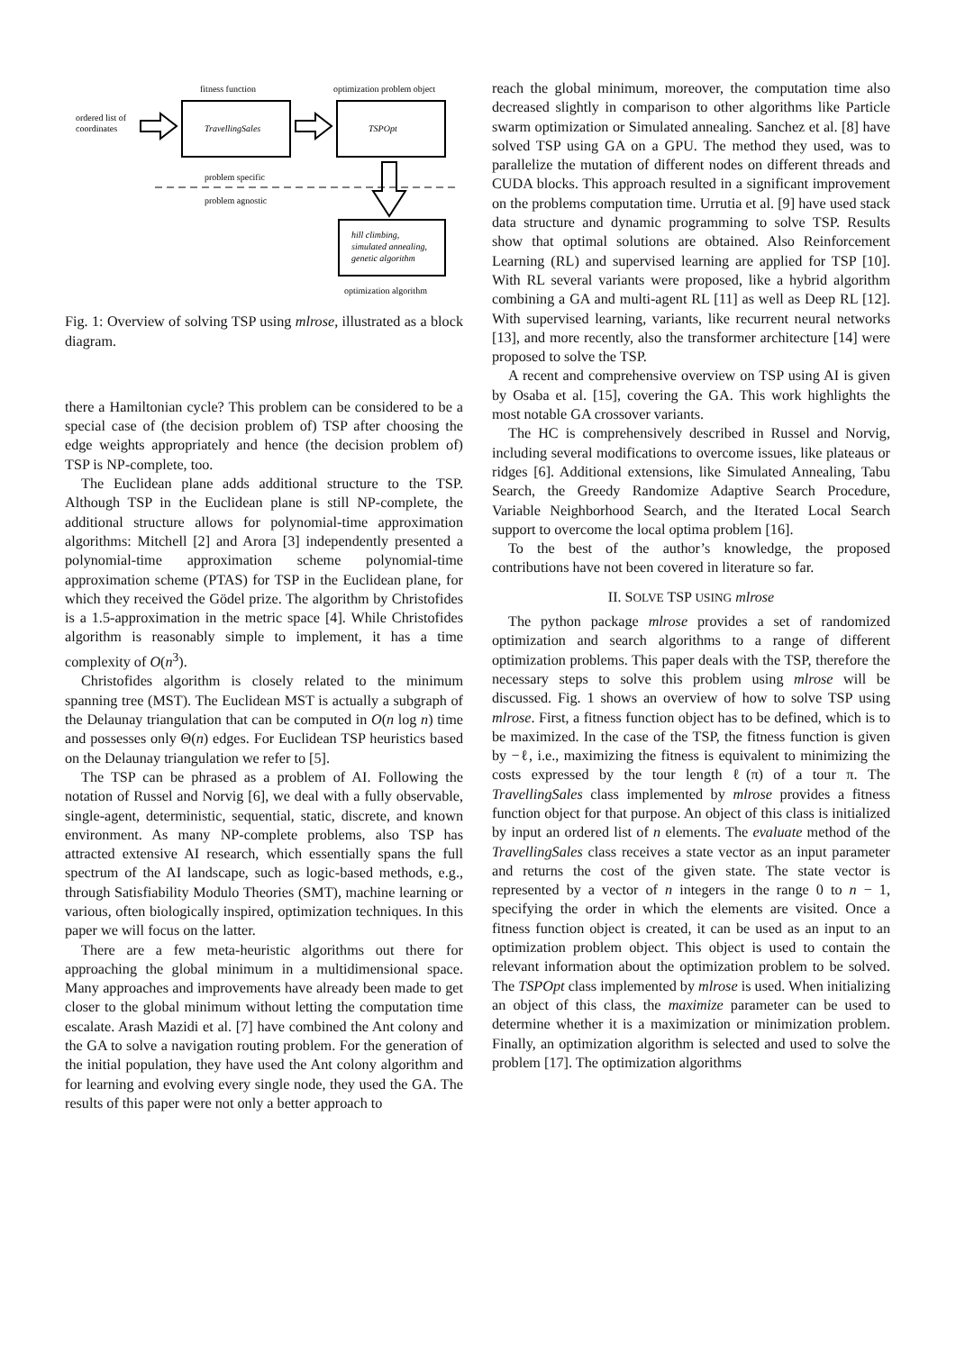fitness function
optimization problem object
ordered list of
coordinates
TravellingSales
TSPOpt
problem specific
problem agnostic
hill climbing,
simulated annealing,
genetic algorithm
optimization algorithm
Fig. 1: Overview of solving TSP using mlrose, illustrated as a block diagram.
there a Hamiltonian cycle? This problem can be considered to be a special case of (the decision problem of) TSP after choosing the edge weights appropriately and hence (the decision problem of) TSP is NP-complete, too.
The Euclidean plane adds additional structure to the TSP. Although TSP in the Euclidean plane is still NP-complete, the additional structure allows for polynomial-time approximation algorithms: Mitchell [2] and Arora [3] independently presented a polynomial-time approximation scheme polynomial-time approximation scheme (PTAS) for TSP in the Euclidean plane, for which they received the Gödel prize. The algorithm by Christofides is a 1.5-approximation in the metric space [4]. While Christofides algorithm is reasonably simple to implement, it has a time complexity of O(n<sup>3</sup>).
Christofides algorithm is closely related to the minimum spanning tree (MST). The Euclidean MST is actually a subgraph of the Delaunay triangulation that can be computed in O(n log n) time and possesses only Θ(n) edges. For Euclidean TSP heuristics based on the Delaunay triangulation we refer to [5].
The TSP can be phrased as a problem of AI. Following the notation of Russel and Norvig [6], we deal with a fully observable, single-agent, deterministic, sequential, static, discrete, and known environment. As many NP-complete problems, also TSP has attracted extensive AI research, which essentially spans the full spectrum of the AI landscape, such as logic-based methods, e.g., through Satisfiability Modulo Theories (SMT), machine learning or various, often biologically inspired, optimization techniques. In this paper we will focus on the latter.
There are a few meta-heuristic algorithms out there for approaching the global minimum in a multidimensional space. Many approaches and improvements have already been made to get closer to the global minimum without letting the computation time escalate. Arash Mazidi et al. [7] have combined the Ant colony and the GA to solve a navigation routing problem. For the generation of the initial population, they have used the Ant colony algorithm and for learning and evolving every single node, they used the GA. The results of this paper were not only a better approach to
reach the global minimum, moreover, the computation time also decreased slightly in comparison to other algorithms like Particle swarm optimization or Simulated annealing. Sanchez et al. [8] have solved TSP using GA on a GPU. The method they used, was to parallelize the mutation of different nodes on different threads and CUDA blocks. This approach resulted in a significant improvement on the problems computation time. Urrutia et al. [9] have used stack data structure and dynamic programming to solve TSP. Results show that optimal solutions are obtained. Also Reinforcement Learning (RL) and supervised learning are applied for TSP [10]. With RL several variants were proposed, like a hybrid algorithm combining a GA and multi-agent RL [11] as well as Deep RL [12]. With supervised learning, variants, like recurrent neural networks [13], and more recently, also the transformer architecture [14] were proposed to solve the TSP.
A recent and comprehensive overview on TSP using AI is given by Osaba et al. [15], covering the GA. This work highlights the most notable GA crossover variants.
The HC is comprehensively described in Russel and Norvig, including several modifications to overcome issues, like plateaus or ridges [6]. Additional extensions, like Simulated Annealing, Tabu Search, the Greedy Randomize Adaptive Search Procedure, Variable Neighborhood Search, and the Iterated Local Search support to overcome the local optima problem [16].
To the best of the author’s knowledge, the proposed contributions have not been covered in literature so far.
II. SOLVE TSP USING mlrose
The python package mlrose provides a set of randomized optimization and search algorithms to a range of different optimization problems. This paper deals with the TSP, therefore the necessary steps to solve this problem using mlrose will be discussed. Fig. 1 shows an overview of how to solve TSP using mlrose. First, a fitness function object has to be defined, which is to be maximized. In the case of the TSP, the fitness function is given by −ℓ, i.e., maximizing the fitness is equivalent to minimizing the costs expressed by the tour length ℓ(π) of a tour π. The TravellingSales class implemented by mlrose provides a fitness function object for that purpose. An object of this class is initialized by input an ordered list of n elements. The evaluate method of the TravellingSales class receives a state vector as an input parameter and returns the cost of the given state. The state vector is represented by a vector of n integers in the range 0 to n − 1, specifying the order in which the elements are visited. Once a fitness function object is created, it can be used as an input to an optimization problem object. This object is used to contain the relevant information about the optimization problem to be solved. The TSPOpt class implemented by mlrose is used. When initializing an object of this class, the maximize parameter can be used to determine whether it is a maximization or minimization problem. Finally, an optimization algorithm is selected and used to solve the problem [17]. The optimization algorithms